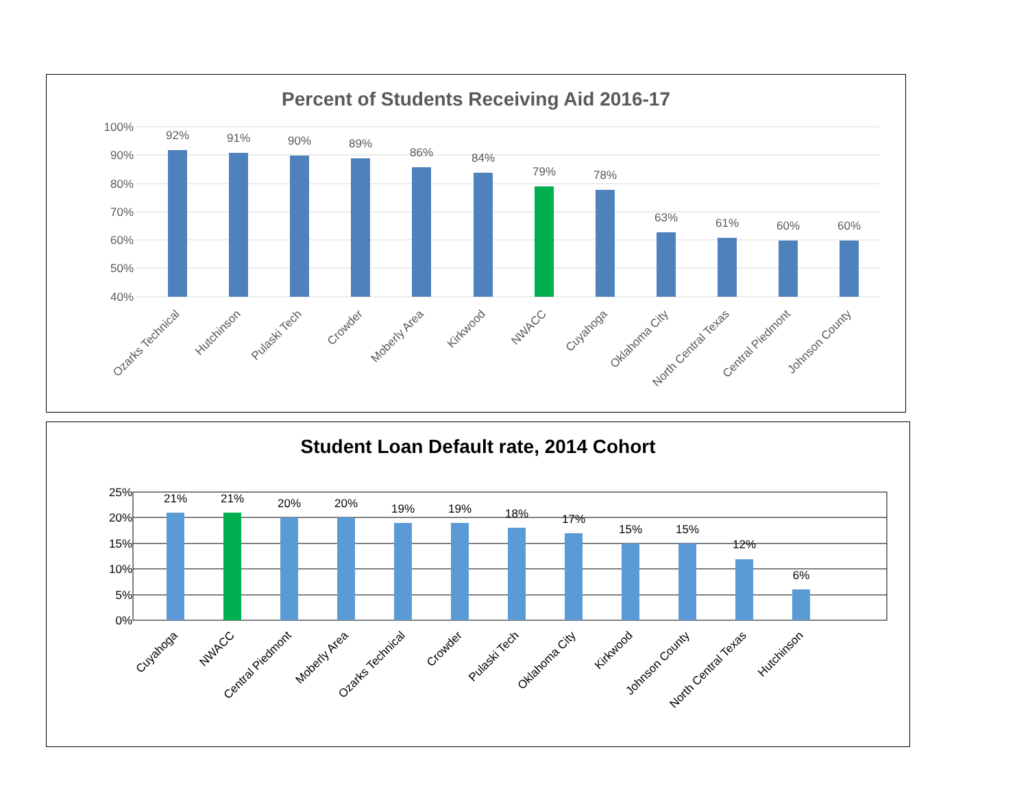Percent of Students Receiving Aid 2016-17
100%
90%
80%
70%
60%
50%
40%
92%
91%
90%
89%
86%
84%
79%
78%
63%
61%
60%
60%
Ozarks Technical
Hutchinson
Pulaski Tech
Crowder
Moberly Area
Kirkwood
NWACC
Cuyahoga
Oklahoma City
North Central Texas
Central Piedmont
Johnson County
Student Loan Default rate, 2014 Cohort
25%
20%
15%
10%
5%
0%
21%
21%
20%
20%
19%
19%
18%
17%
15%
15%
12%
6%
Cuyahoga
NWACC
Central Piedmont
Moberly Area
Ozarks Technical
Crowder
Pulaski Tech
Oklahoma City
Kirkwood
Johnson County
North Central Texas
Hutchinson